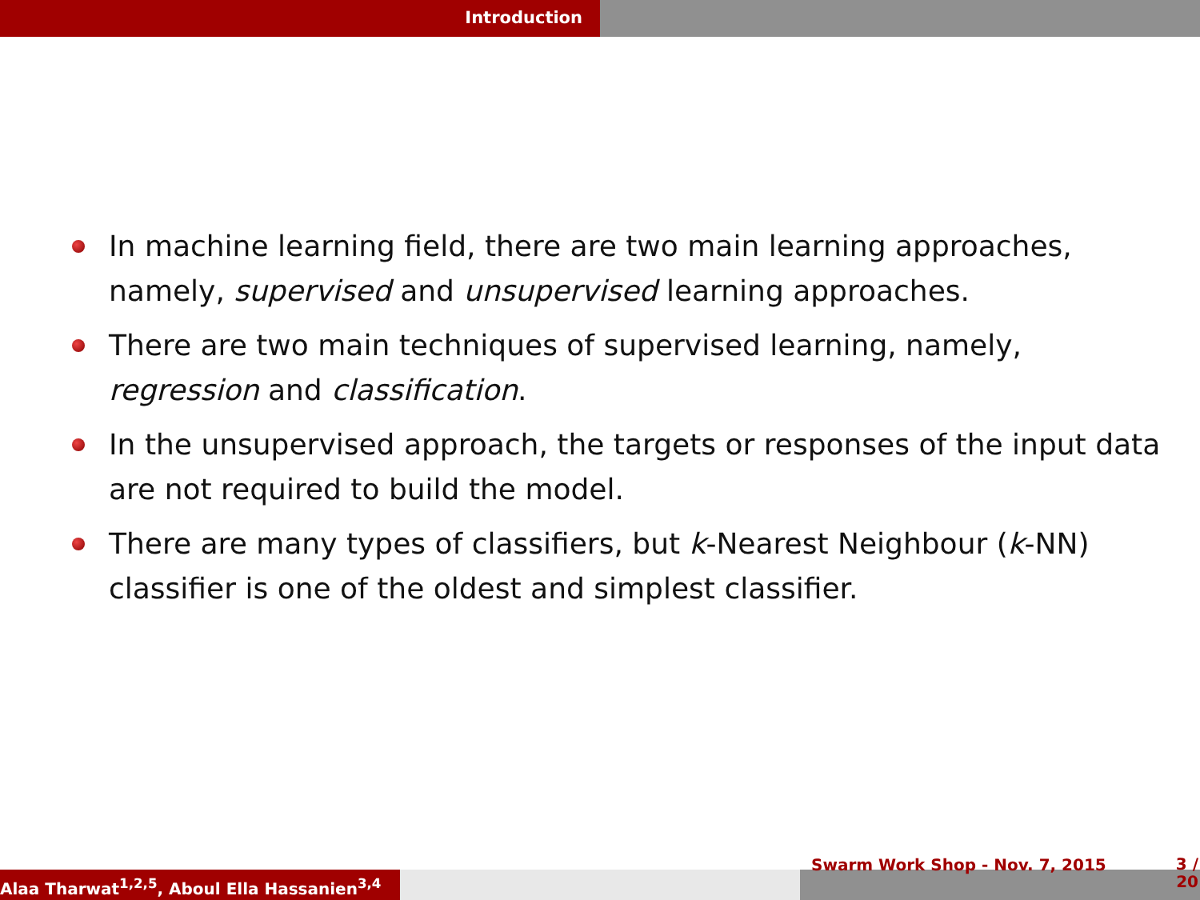Introduction
In machine learning field, there are two main learning approaches, namely, supervised and unsupervised learning approaches.
There are two main techniques of supervised learning, namely, regression and classification.
In the unsupervised approach, the targets or responses of the input data are not required to build the model.
There are many types of classifiers, but k-Nearest Neighbour (k-NN) classifier is one of the oldest and simplest classifier.
Alaa Tharwat<sup>1,2,5</sup>, Aboul Ella Hassanien<sup>3,4</sup>
Swarm Work Shop - Nov. 7, 2015 3 /
20